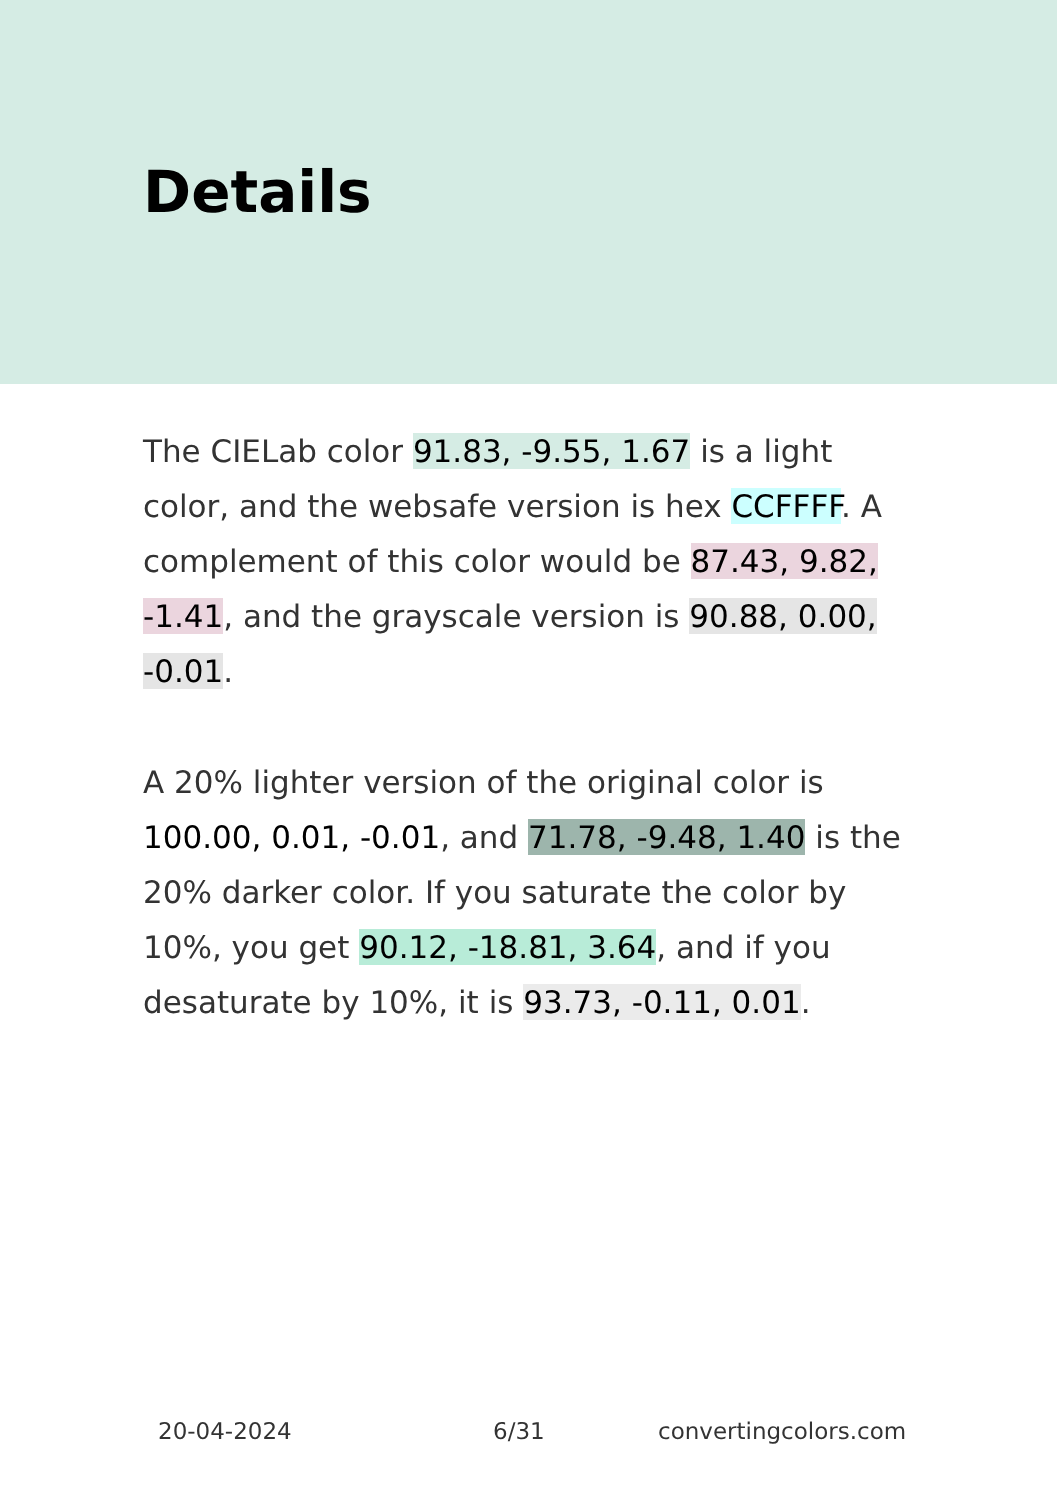Details
The CIELab color 91.83, -9.55, 1.67 is a light color, and the websafe version is hex CCFFFF. A complement of this color would be 87.43, 9.82, -1.41, and the grayscale version is 90.88, 0.00, -0.01.
A 20% lighter version of the original color is 100.00, 0.01, -0.01, and 71.78, -9.48, 1.40 is the 20% darker color. If you saturate the color by 10%, you get 90.12, -18.81, 3.64, and if you desaturate by 10%, it is 93.73, -0.11, 0.01.
20-04-2024 6/31 convertingcolors.com